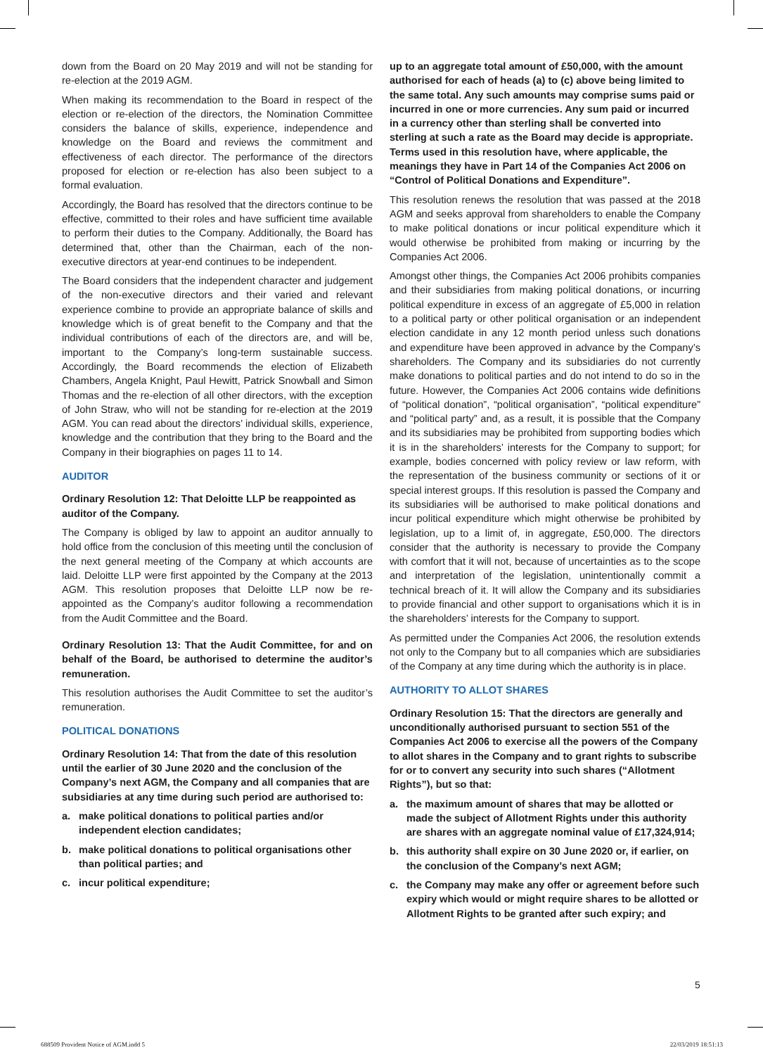down from the Board on 20 May 2019 and will not be standing for re-election at the 2019 AGM.
When making its recommendation to the Board in respect of the election or re-election of the directors, the Nomination Committee considers the balance of skills, experience, independence and knowledge on the Board and reviews the commitment and effectiveness of each director. The performance of the directors proposed for election or re-election has also been subject to a formal evaluation.
Accordingly, the Board has resolved that the directors continue to be effective, committed to their roles and have sufficient time available to perform their duties to the Company. Additionally, the Board has determined that, other than the Chairman, each of the non-executive directors at year-end continues to be independent.
The Board considers that the independent character and judgement of the non-executive directors and their varied and relevant experience combine to provide an appropriate balance of skills and knowledge which is of great benefit to the Company and that the individual contributions of each of the directors are, and will be, important to the Company’s long-term sustainable success. Accordingly, the Board recommends the election of Elizabeth Chambers, Angela Knight, Paul Hewitt, Patrick Snowball and Simon Thomas and the re-election of all other directors, with the exception of John Straw, who will not be standing for re-election at the 2019 AGM. You can read about the directors’ individual skills, experience, knowledge and the contribution that they bring to the Board and the Company in their biographies on pages 11 to 14.
AUDITOR
Ordinary Resolution 12: That Deloitte LLP be reappointed as auditor of the Company.
The Company is obliged by law to appoint an auditor annually to hold office from the conclusion of this meeting until the conclusion of the next general meeting of the Company at which accounts are laid. Deloitte LLP were first appointed by the Company at the 2013 AGM. This resolution proposes that Deloitte LLP now be re-appointed as the Company’s auditor following a recommendation from the Audit Committee and the Board.
Ordinary Resolution 13: That the Audit Committee, for and on behalf of the Board, be authorised to determine the auditor’s remuneration.
This resolution authorises the Audit Committee to set the auditor’s remuneration.
POLITICAL DONATIONS
Ordinary Resolution 14: That from the date of this resolution until the earlier of 30 June 2020 and the conclusion of the Company’s next AGM, the Company and all companies that are subsidiaries at any time during such period are authorised to:
a. make political donations to political parties and/or independent election candidates;
b. make political donations to political organisations other than political parties; and
c. incur political expenditure;
up to an aggregate total amount of £50,000, with the amount authorised for each of heads (a) to (c) above being limited to the same total. Any such amounts may comprise sums paid or incurred in one or more currencies. Any sum paid or incurred in a currency other than sterling shall be converted into sterling at such a rate as the Board may decide is appropriate. Terms used in this resolution have, where applicable, the meanings they have in Part 14 of the Companies Act 2006 on “Control of Political Donations and Expenditure”.
This resolution renews the resolution that was passed at the 2018 AGM and seeks approval from shareholders to enable the Company to make political donations or incur political expenditure which it would otherwise be prohibited from making or incurring by the Companies Act 2006.
Amongst other things, the Companies Act 2006 prohibits companies and their subsidiaries from making political donations, or incurring political expenditure in excess of an aggregate of £5,000 in relation to a political party or other political organisation or an independent election candidate in any 12 month period unless such donations and expenditure have been approved in advance by the Company’s shareholders. The Company and its subsidiaries do not currently make donations to political parties and do not intend to do so in the future. However, the Companies Act 2006 contains wide definitions of “political donation”, “political organisation”, “political expenditure” and “political party” and, as a result, it is possible that the Company and its subsidiaries may be prohibited from supporting bodies which it is in the shareholders’ interests for the Company to support; for example, bodies concerned with policy review or law reform, with the representation of the business community or sections of it or special interest groups. If this resolution is passed the Company and its subsidiaries will be authorised to make political donations and incur political expenditure which might otherwise be prohibited by legislation, up to a limit of, in aggregate, £50,000. The directors consider that the authority is necessary to provide the Company with comfort that it will not, because of uncertainties as to the scope and interpretation of the legislation, unintentionally commit a technical breach of it. It will allow the Company and its subsidiaries to provide financial and other support to organisations which it is in the shareholders’ interests for the Company to support.
As permitted under the Companies Act 2006, the resolution extends not only to the Company but to all companies which are subsidiaries of the Company at any time during which the authority is in place.
AUTHORITY TO ALLOT SHARES
Ordinary Resolution 15: That the directors are generally and unconditionally authorised pursuant to section 551 of the Companies Act 2006 to exercise all the powers of the Company to allot shares in the Company and to grant rights to subscribe for or to convert any security into such shares (“Allotment Rights”), but so that:
a. the maximum amount of shares that may be allotted or made the subject of Allotment Rights under this authority are shares with an aggregate nominal value of £17,324,914;
b. this authority shall expire on 30 June 2020 or, if earlier, on the conclusion of the Company’s next AGM;
c. the Company may make any offer or agreement before such expiry which would or might require shares to be allotted or Allotment Rights to be granted after such expiry; and
5
688509 Provident Notice of AGM.indd 5 22/03/2019 18:51:13